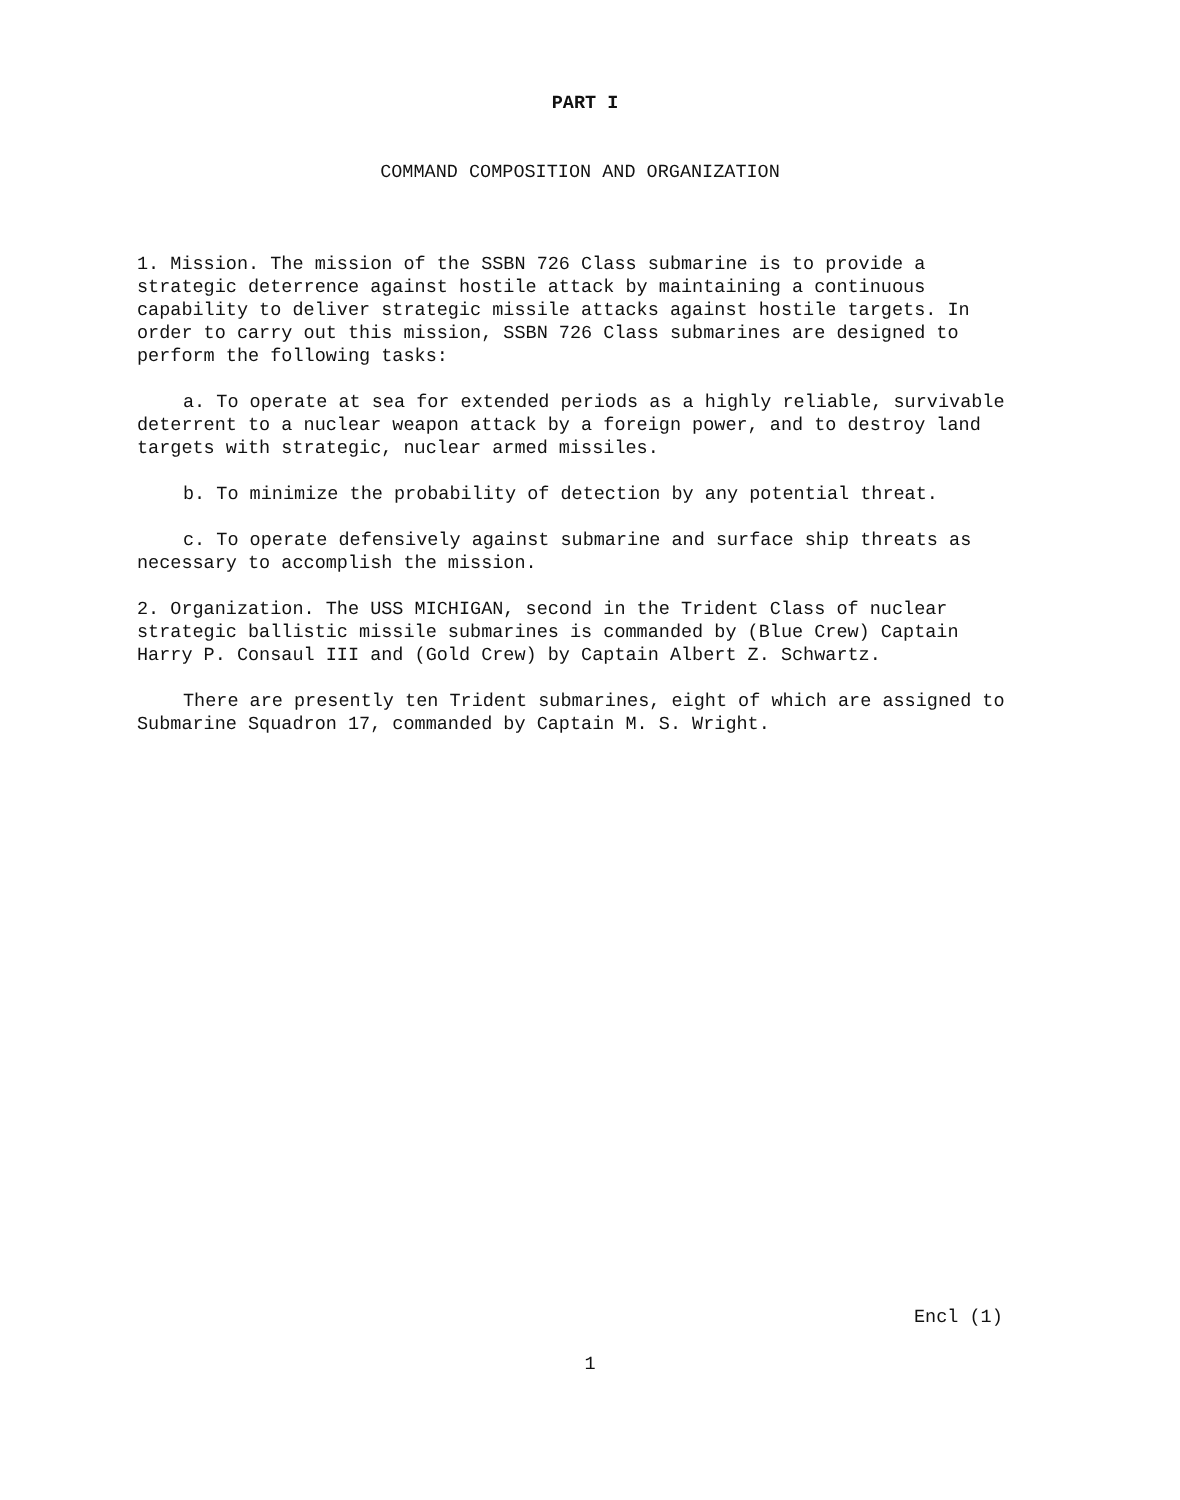PART I
COMMAND COMPOSITION AND ORGANIZATION
1. Mission. The mission of the SSBN 726 Class submarine is to provide a strategic deterrence against hostile attack by maintaining a continuous capability to deliver strategic missile attacks against hostile targets. In order to carry out this mission, SSBN 726 Class submarines are designed to perform the following tasks:
a. To operate at sea for extended periods as a highly reliable, survivable deterrent to a nuclear weapon attack by a foreign power, and to destroy land targets with strategic, nuclear armed missiles.
b. To minimize the probability of detection by any potential threat.
c. To operate defensively against submarine and surface ship threats as necessary to accomplish the mission.
2. Organization. The USS MICHIGAN, second in the Trident Class of nuclear strategic ballistic missile submarines is commanded by (Blue Crew) Captain Harry P. Consaul III and (Gold Crew) by Captain Albert Z. Schwartz.
There are presently ten Trident submarines, eight of which are assigned to Submarine Squadron 17, commanded by Captain M. S. Wright.
Encl (1)
1